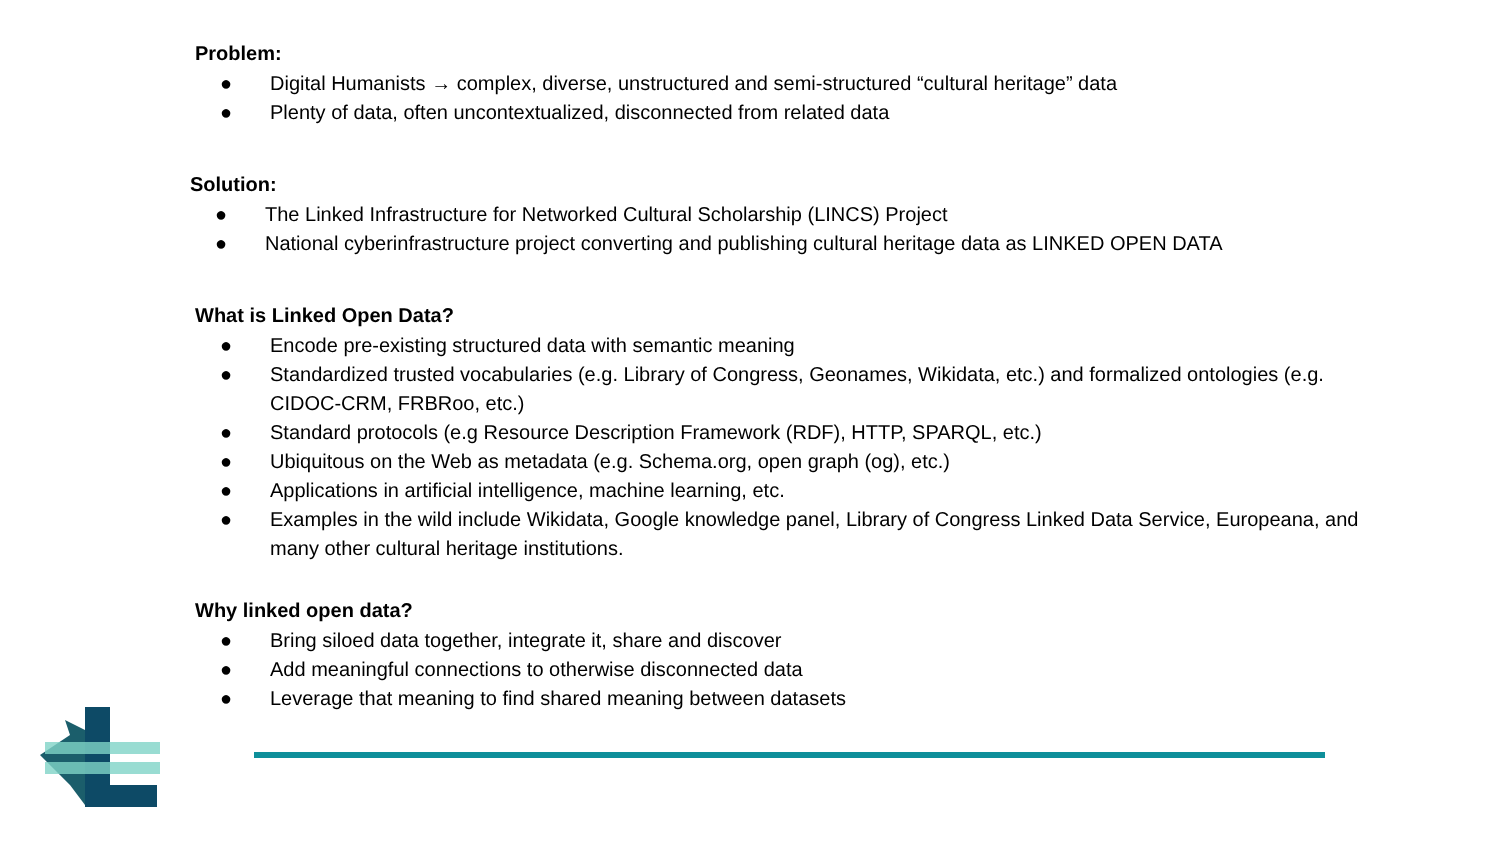Problem:
● Digital Humanists → complex, diverse, unstructured and semi-structured “cultural heritage” data
● Plenty of data, often uncontextualized, disconnected from related data
Solution:
● The Linked Infrastructure for Networked Cultural Scholarship (LINCS) Project
● National cyberinfrastructure project converting and publishing cultural heritage data as LINKED OPEN DATA
What is Linked Open Data?
● Encode pre-existing structured data with semantic meaning
● Standardized trusted vocabularies (e.g. Library of Congress, Geonames, Wikidata, etc.) and formalized ontologies (e.g. CIDOC-CRM, FRBRoo, etc.)
● Standard protocols (e.g Resource Description Framework (RDF), HTTP, SPARQL, etc.)
● Ubiquitous on the Web as metadata (e.g. Schema.org, open graph (og), etc.)
● Applications in artificial intelligence, machine learning, etc.
● Examples in the wild include Wikidata, Google knowledge panel, Library of Congress Linked Data Service, Europeana, and many other cultural heritage institutions.
Why linked open data?
● Bring siloed data together, integrate it, share and discover
● Add meaningful connections to otherwise disconnected data
● Leverage that meaning to find shared meaning between datasets